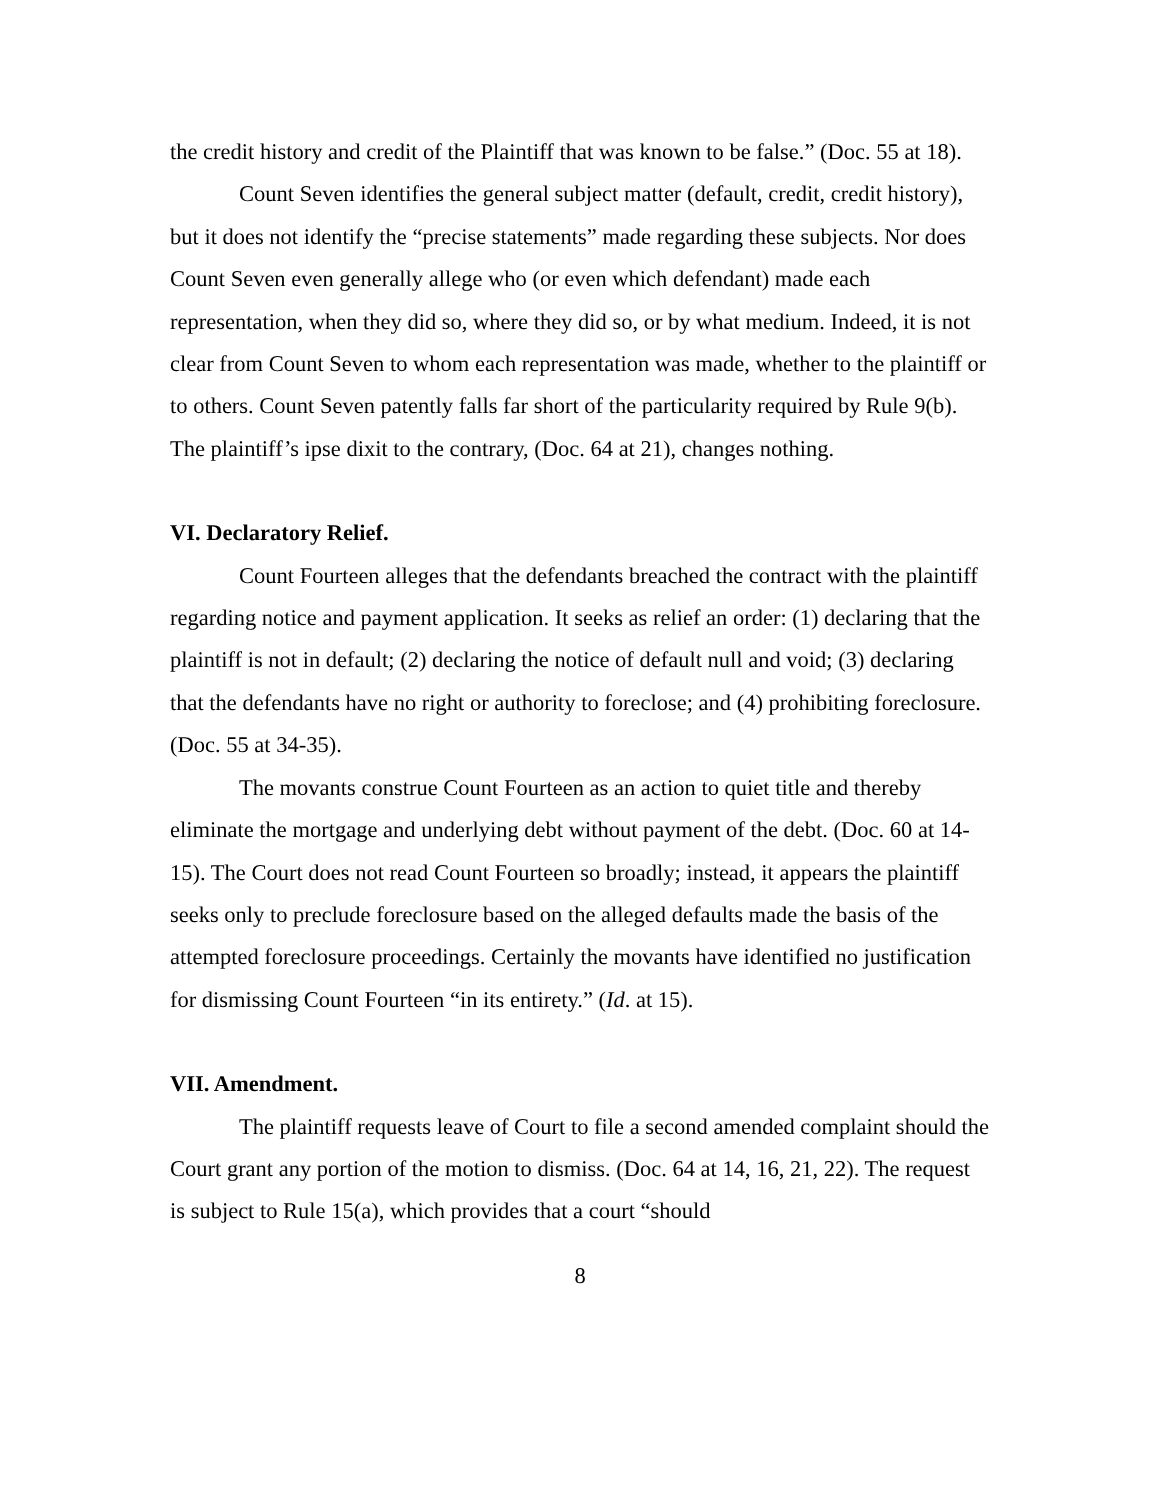the credit history and credit of the Plaintiff that was known to be false.” (Doc. 55 at 18).
Count Seven identifies the general subject matter (default, credit, credit history), but it does not identify the “precise statements” made regarding these subjects. Nor does Count Seven even generally allege who (or even which defendant) made each representation, when they did so, where they did so, or by what medium. Indeed, it is not clear from Count Seven to whom each representation was made, whether to the plaintiff or to others. Count Seven patently falls far short of the particularity required by Rule 9(b). The plaintiff’s ipse dixit to the contrary, (Doc. 64 at 21), changes nothing.
VI. Declaratory Relief.
Count Fourteen alleges that the defendants breached the contract with the plaintiff regarding notice and payment application. It seeks as relief an order: (1) declaring that the plaintiff is not in default; (2) declaring the notice of default null and void; (3) declaring that the defendants have no right or authority to foreclose; and (4) prohibiting foreclosure. (Doc. 55 at 34-35).
The movants construe Count Fourteen as an action to quiet title and thereby eliminate the mortgage and underlying debt without payment of the debt. (Doc. 60 at 14-15). The Court does not read Count Fourteen so broadly; instead, it appears the plaintiff seeks only to preclude foreclosure based on the alleged defaults made the basis of the attempted foreclosure proceedings. Certainly the movants have identified no justification for dismissing Count Fourteen “in its entirety.” (Id. at 15).
VII. Amendment.
The plaintiff requests leave of Court to file a second amended complaint should the Court grant any portion of the motion to dismiss. (Doc. 64 at 14, 16, 21, 22). The request is subject to Rule 15(a), which provides that a court “should
8